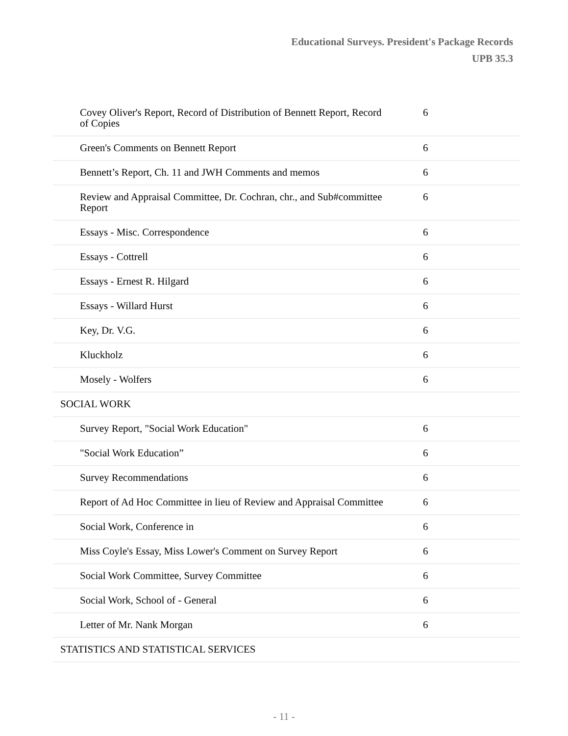Educational Surveys. President's Package Records
UPB 35.3
| Covey Oliver's Report, Record of Distribution of Bennett Report, Record of Copies | 6 |
| Green's Comments on Bennett Report | 6 |
| Bennett’s Report, Ch. 11 and JWH Comments and memos | 6 |
| Review and Appraisal Committee, Dr. Cochran, chr., and Sub#committee Report | 6 |
| Essays - Misc. Correspondence | 6 |
| Essays - Cottrell | 6 |
| Essays - Ernest R. Hilgard | 6 |
| Essays - Willard Hurst | 6 |
| Key, Dr. V.G. | 6 |
| Kluckholz | 6 |
| Mosely - Wolfers | 6 |
| SOCIAL WORK | |
| Survey Report, "Social Work Education" | 6 |
| "Social Work Education” | 6 |
| Survey Recommendations | 6 |
| Report of Ad Hoc Committee in lieu of Review and Appraisal Committee | 6 |
| Social Work, Conference in | 6 |
| Miss Coyle's Essay, Miss Lower's Comment on Survey Report | 6 |
| Social Work Committee, Survey Committee | 6 |
| Social Work, School of - General | 6 |
| Letter of Mr. Nank Morgan | 6 |
| STATISTICS AND STATISTICAL SERVICES | |
- 11 -